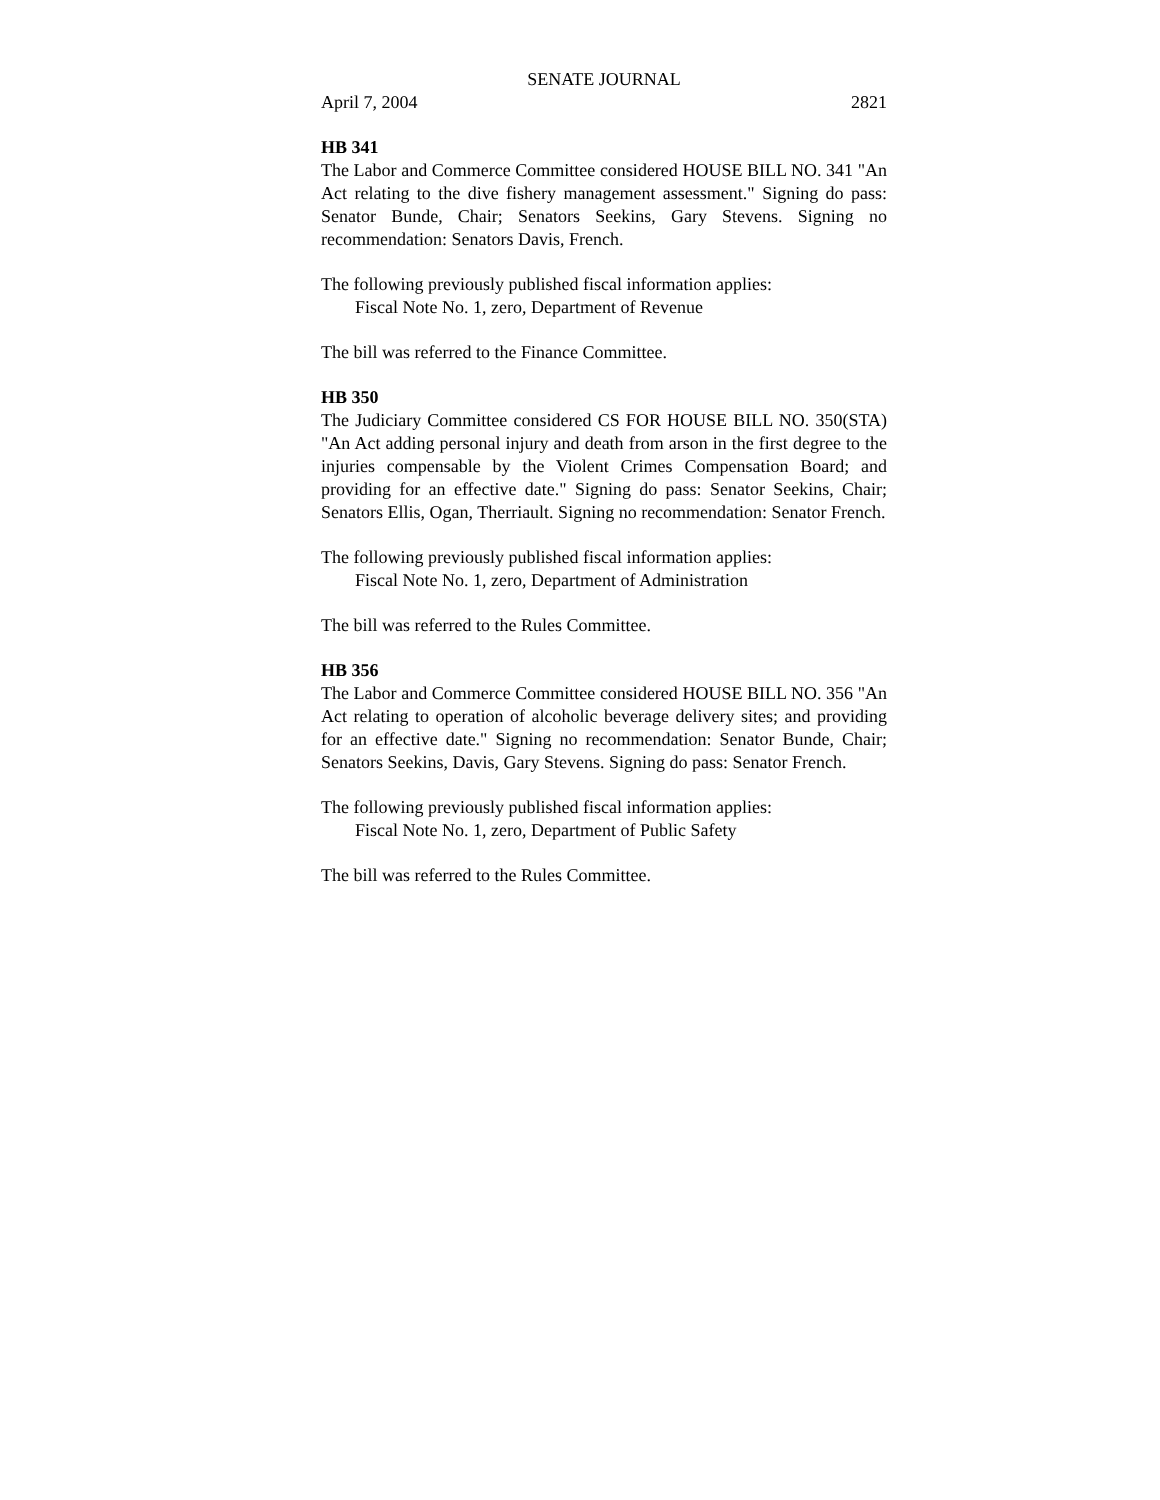SENATE JOURNAL
April 7, 2004 2821
HB 341
The Labor and Commerce Committee considered HOUSE BILL NO. 341 "An Act relating to the dive fishery management assessment." Signing do pass: Senator Bunde, Chair; Senators Seekins, Gary Stevens. Signing no recommendation: Senators Davis, French.
The following previously published fiscal information applies:
Fiscal Note No. 1, zero, Department of Revenue
The bill was referred to the Finance Committee.
HB 350
The Judiciary Committee considered CS FOR HOUSE BILL NO. 350(STA) "An Act adding personal injury and death from arson in the first degree to the injuries compensable by the Violent Crimes Compensation Board; and providing for an effective date." Signing do pass: Senator Seekins, Chair; Senators Ellis, Ogan, Therriault. Signing no recommendation: Senator French.
The following previously published fiscal information applies:
Fiscal Note No. 1, zero, Department of Administration
The bill was referred to the Rules Committee.
HB 356
The Labor and Commerce Committee considered HOUSE BILL NO. 356 "An Act relating to operation of alcoholic beverage delivery sites; and providing for an effective date." Signing no recommendation: Senator Bunde, Chair; Senators Seekins, Davis, Gary Stevens. Signing do pass: Senator French.
The following previously published fiscal information applies:
Fiscal Note No. 1, zero, Department of Public Safety
The bill was referred to the Rules Committee.